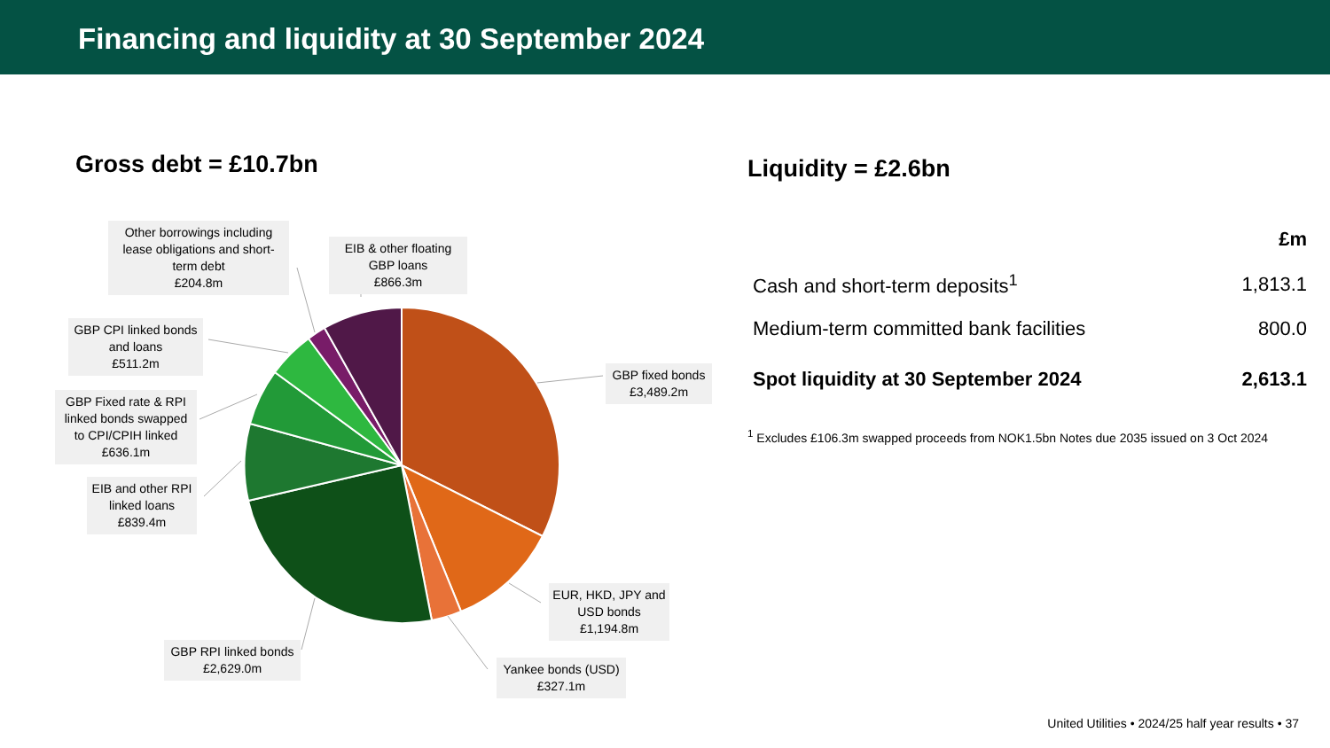Financing and liquidity at 30 September 2024
Gross debt = £10.7bn
Other borrowings including lease obligations and short-term debt
£204.8m
EIB & other floating GBP loans
£866.3m
GBP CPI linked bonds and loans
£511.2m
GBP Fixed rate & RPI linked bonds swapped to CPI/CPIH linked
£636.1m
EIB and other RPI linked loans
£839.4m
GBP fixed bonds
£3,489.2m
EUR, HKD, JPY and USD bonds
£1,194.8m
Yankee bonds (USD)
£327.1m
GBP RPI linked bonds
£2,629.0m
Liquidity = £2.6bn
| | £m |
| Cash and short-term deposits<sup>1</sup> | 1,813.1 |
| Medium-term committed bank facilities | 800.0 |
| Spot liquidity at 30 September 2024 | 2,613.1 |
<sup>1</sup> Excludes £106.3m swapped proceeds from NOK1.5bn Notes due 2035 issued on 3 Oct 2024
United Utilities • 2024/25 half year results • 37